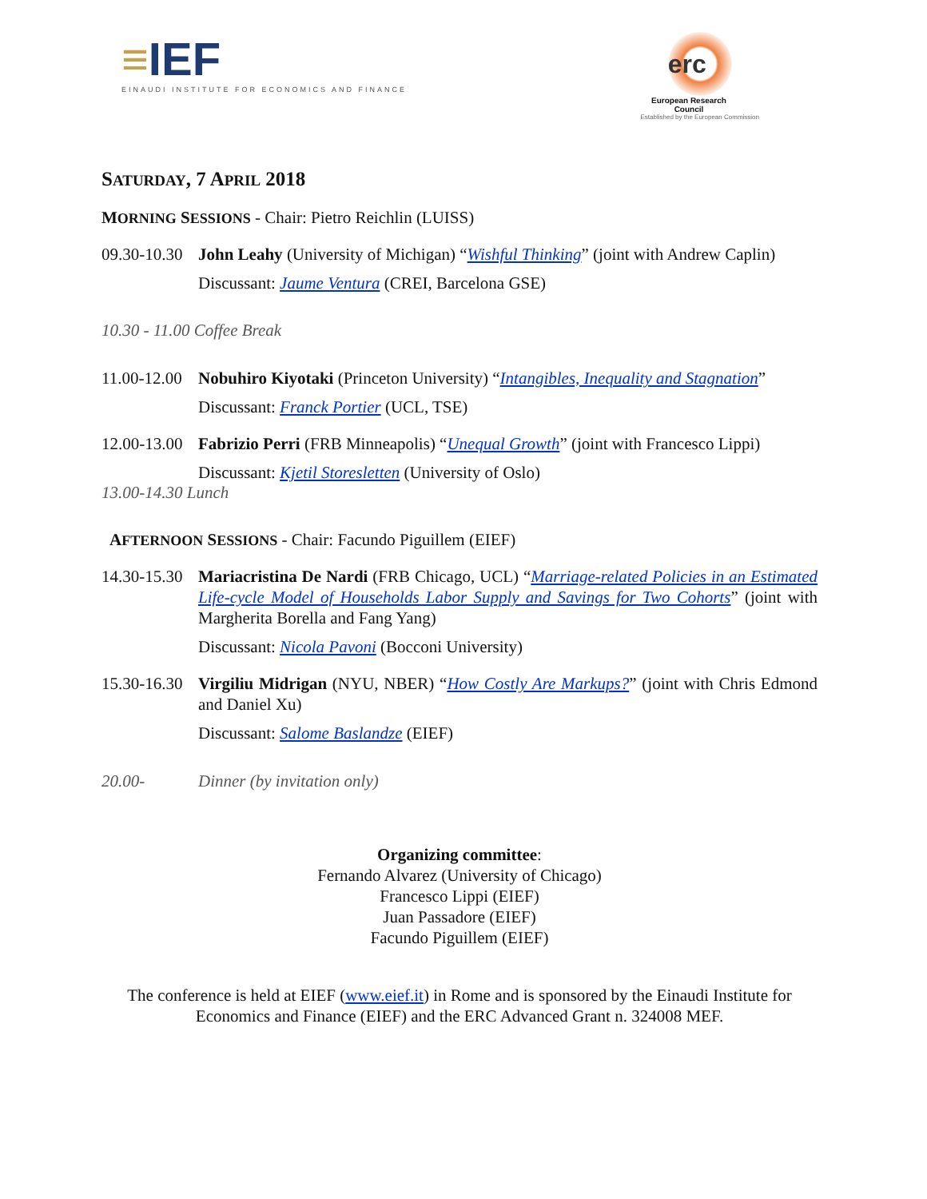≡IEF
EINAUDI INSTITUTE FOR ECONOMICS AND FINANCE
erc
European Research Council
Established by the European Commission
SATURDAY, 7 APRIL 2018
MORNING SESSIONS - Chair: Pietro Reichlin (LUISS)
09.30-10.30
John Leahy (University of Michigan) “Wishful Thinking” (joint with Andrew Caplin)
Discussant: Jaume Ventura (CREI, Barcelona GSE)
10.30 - 11.00 Coffee Break
11.00-12.00
Nobuhiro Kiyotaki (Princeton University) “Intangibles, Inequality and Stagnation”
Discussant: Franck Portier (UCL, TSE)
12.00-13.00
Fabrizio Perri (FRB Minneapolis) “Unequal Growth” (joint with Francesco Lippi)
Discussant: Kjetil Storesletten (University of Oslo)
13.00-14.30 Lunch
AFTERNOON SESSIONS - Chair: Facundo Piguillem (EIEF)
14.30-15.30
Mariacristina De Nardi (FRB Chicago, UCL) “Marriage-related Policies in an Estimated Life-cycle Model of Households Labor Supply and Savings for Two Cohorts” (joint with Margherita Borella and Fang Yang)
Discussant: Nicola Pavoni (Bocconi University)
15.30-16.30
Virgiliu Midrigan (NYU, NBER) “How Costly Are Markups?” (joint with Chris Edmond and Daniel Xu)
Discussant: Salome Baslandze (EIEF)
20.00- Dinner (by invitation only)
Organizing committee:
Fernando Alvarez (University of Chicago)
Francesco Lippi (EIEF)
Juan Passadore (EIEF)
Facundo Piguillem (EIEF)
The conference is held at EIEF (www.eief.it) in Rome and is sponsored by the Einaudi Institute for Economics and Finance (EIEF) and the ERC Advanced Grant n. 324008 MEF.